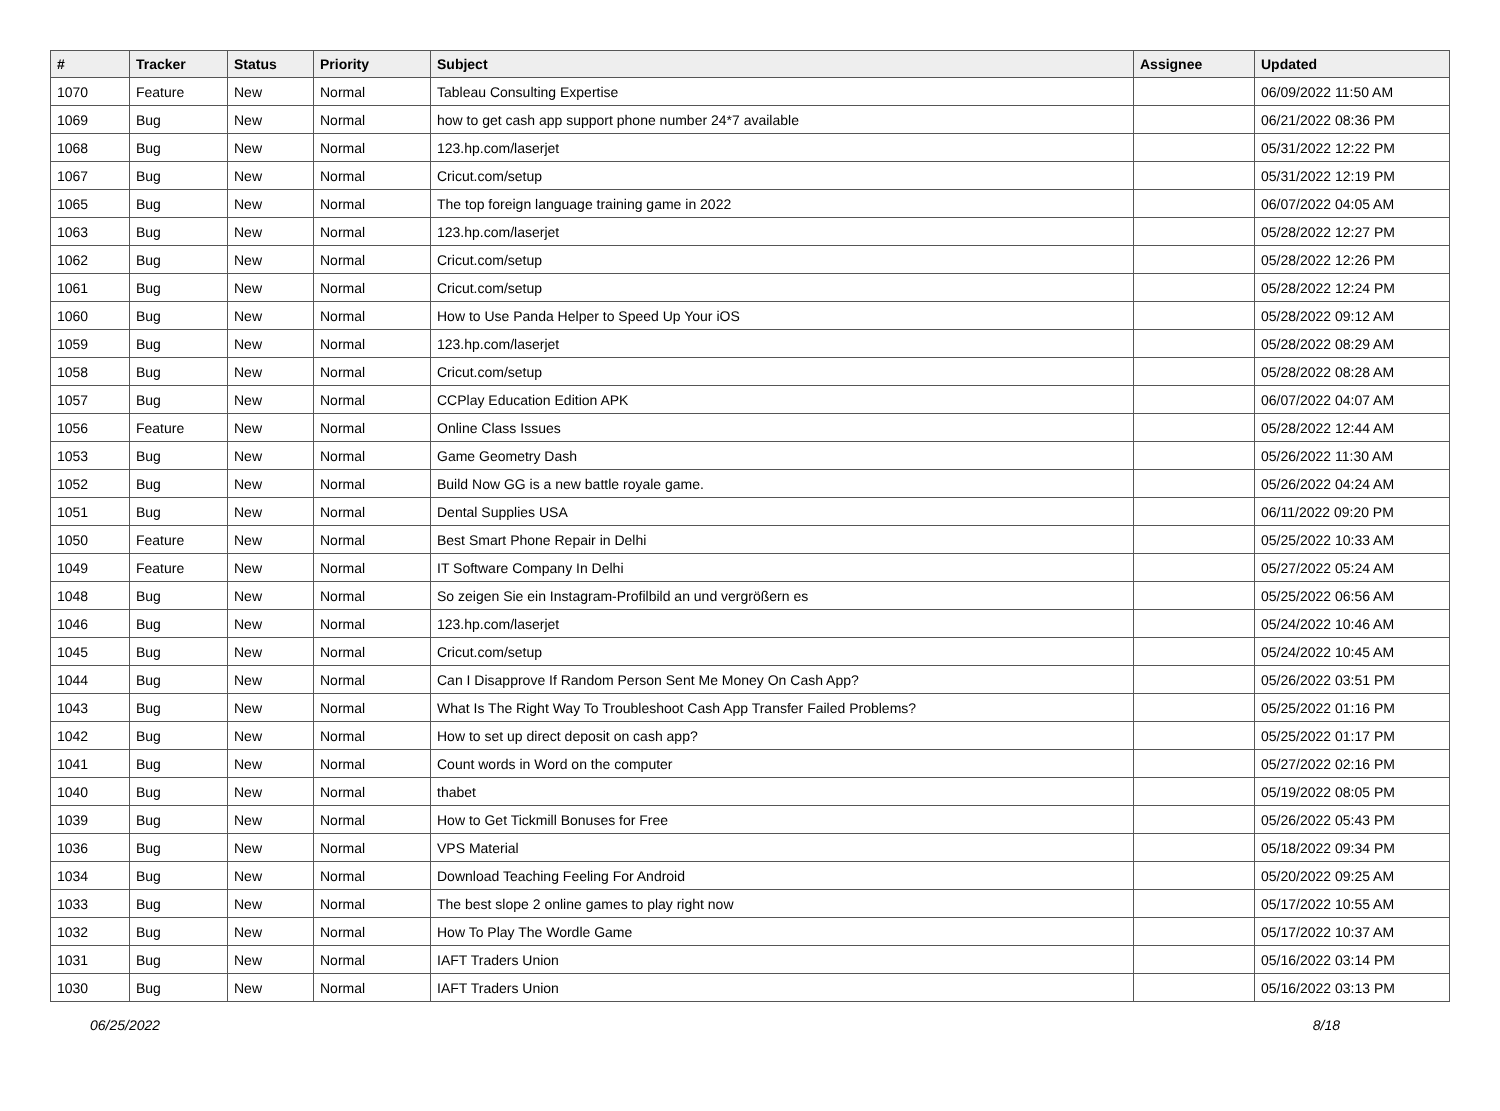| # | Tracker | Status | Priority | Subject | Assignee | Updated |
| --- | --- | --- | --- | --- | --- | --- |
| 1070 | Feature | New | Normal | Tableau Consulting Expertise | | 06/09/2022 11:50 AM |
| 1069 | Bug | New | Normal | how to get cash app support phone number 24*7 available | | 06/21/2022 08:36 PM |
| 1068 | Bug | New | Normal | 123.hp.com/laserjet | | 05/31/2022 12:22 PM |
| 1067 | Bug | New | Normal | Cricut.com/setup | | 05/31/2022 12:19 PM |
| 1065 | Bug | New | Normal | The top foreign language training game in 2022 | | 06/07/2022 04:05 AM |
| 1063 | Bug | New | Normal | 123.hp.com/laserjet | | 05/28/2022 12:27 PM |
| 1062 | Bug | New | Normal | Cricut.com/setup | | 05/28/2022 12:26 PM |
| 1061 | Bug | New | Normal | Cricut.com/setup | | 05/28/2022 12:24 PM |
| 1060 | Bug | New | Normal | How to Use Panda Helper to Speed Up Your iOS | | 05/28/2022 09:12 AM |
| 1059 | Bug | New | Normal | 123.hp.com/laserjet | | 05/28/2022 08:29 AM |
| 1058 | Bug | New | Normal | Cricut.com/setup | | 05/28/2022 08:28 AM |
| 1057 | Bug | New | Normal | CCPlay Education Edition APK | | 06/07/2022 04:07 AM |
| 1056 | Feature | New | Normal | Online Class Issues | | 05/28/2022 12:44 AM |
| 1053 | Bug | New | Normal | Game Geometry Dash | | 05/26/2022 11:30 AM |
| 1052 | Bug | New | Normal | Build Now GG is a new battle royale game. | | 05/26/2022 04:24 AM |
| 1051 | Bug | New | Normal | Dental Supplies USA | | 06/11/2022 09:20 PM |
| 1050 | Feature | New | Normal | Best Smart Phone Repair in Delhi | | 05/25/2022 10:33 AM |
| 1049 | Feature | New | Normal | IT Software Company In Delhi | | 05/27/2022 05:24 AM |
| 1048 | Bug | New | Normal | So zeigen Sie ein Instagram-Profilbild an und vergrößern es | | 05/25/2022 06:56 AM |
| 1046 | Bug | New | Normal | 123.hp.com/laserjet | | 05/24/2022 10:46 AM |
| 1045 | Bug | New | Normal | Cricut.com/setup | | 05/24/2022 10:45 AM |
| 1044 | Bug | New | Normal | Can I Disapprove If Random Person Sent Me Money On Cash App? | | 05/26/2022 03:51 PM |
| 1043 | Bug | New | Normal | What Is The Right Way To Troubleshoot Cash App Transfer Failed Problems? | | 05/25/2022 01:16 PM |
| 1042 | Bug | New | Normal | How to set up direct deposit on cash app? | | 05/25/2022 01:17 PM |
| 1041 | Bug | New | Normal | Count words in Word on the computer | | 05/27/2022 02:16 PM |
| 1040 | Bug | New | Normal | thabet | | 05/19/2022 08:05 PM |
| 1039 | Bug | New | Normal | How to Get Tickmill Bonuses for Free | | 05/26/2022 05:43 PM |
| 1036 | Bug | New | Normal | VPS Material | | 05/18/2022 09:34 PM |
| 1034 | Bug | New | Normal | Download Teaching Feeling For Android | | 05/20/2022 09:25 AM |
| 1033 | Bug | New | Normal | The best slope 2 online games to play right now | | 05/17/2022 10:55 AM |
| 1032 | Bug | New | Normal | How To Play The Wordle Game | | 05/17/2022 10:37 AM |
| 1031 | Bug | New | Normal | IAFT Traders Union | | 05/16/2022 03:14 PM |
| 1030 | Bug | New | Normal | IAFT Traders Union | | 05/16/2022 03:13 PM |
06/25/2022 8/18